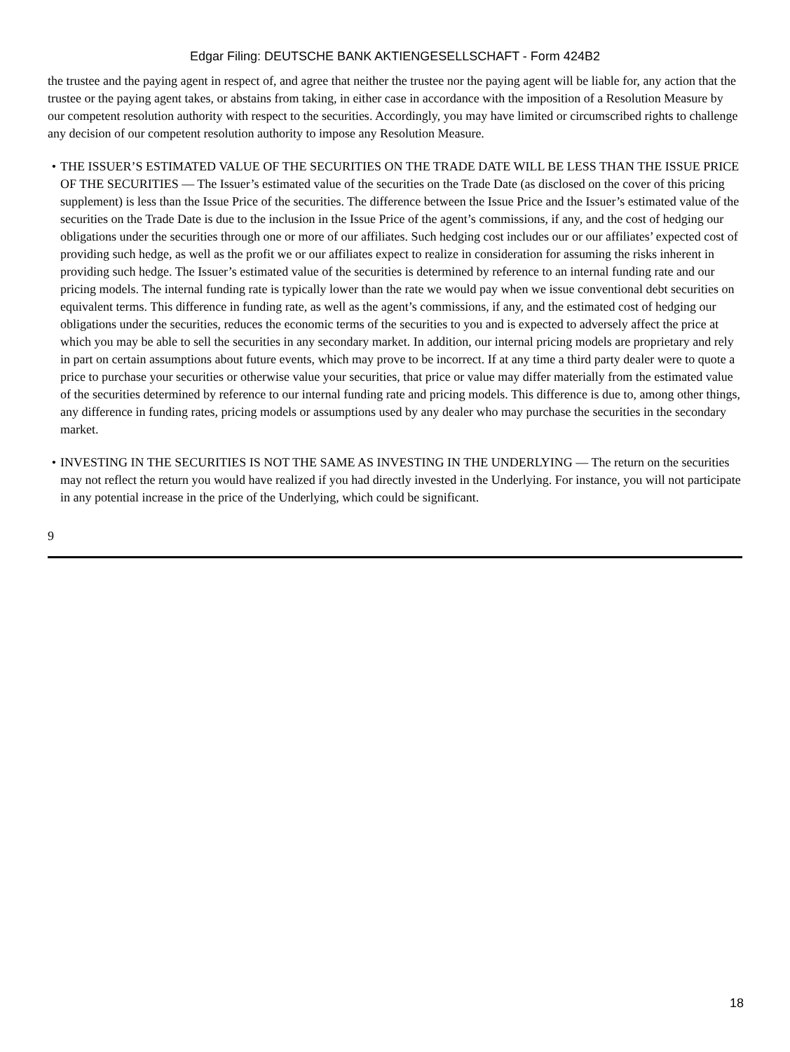Edgar Filing: DEUTSCHE BANK AKTIENGESELLSCHAFT - Form 424B2
the trustee and the paying agent in respect of, and agree that neither the trustee nor the paying agent will be liable for, any action that the trustee or the paying agent takes, or abstains from taking, in either case in accordance with the imposition of a Resolution Measure by our competent resolution authority with respect to the securities. Accordingly, you may have limited or circumscribed rights to challenge any decision of our competent resolution authority to impose any Resolution Measure.
• THE ISSUER’S ESTIMATED VALUE OF THE SECURITIES ON THE TRADE DATE WILL BE LESS THAN THE ISSUE PRICE OF THE SECURITIES — The Issuer’s estimated value of the securities on the Trade Date (as disclosed on the cover of this pricing supplement) is less than the Issue Price of the securities. The difference between the Issue Price and the Issuer’s estimated value of the securities on the Trade Date is due to the inclusion in the Issue Price of the agent’s commissions, if any, and the cost of hedging our obligations under the securities through one or more of our affiliates. Such hedging cost includes our or our affiliates’ expected cost of providing such hedge, as well as the profit we or our affiliates expect to realize in consideration for assuming the risks inherent in providing such hedge. The Issuer’s estimated value of the securities is determined by reference to an internal funding rate and our pricing models. The internal funding rate is typically lower than the rate we would pay when we issue conventional debt securities on equivalent terms. This difference in funding rate, as well as the agent’s commissions, if any, and the estimated cost of hedging our obligations under the securities, reduces the economic terms of the securities to you and is expected to adversely affect the price at which you may be able to sell the securities in any secondary market. In addition, our internal pricing models are proprietary and rely in part on certain assumptions about future events, which may prove to be incorrect. If at any time a third party dealer were to quote a price to purchase your securities or otherwise value your securities, that price or value may differ materially from the estimated value of the securities determined by reference to our internal funding rate and pricing models. This difference is due to, among other things, any difference in funding rates, pricing models or assumptions used by any dealer who may purchase the securities in the secondary market.
• INVESTING IN THE SECURITIES IS NOT THE SAME AS INVESTING IN THE UNDERLYING — The return on the securities may not reflect the return you would have realized if you had directly invested in the Underlying. For instance, you will not participate in any potential increase in the price of the Underlying, which could be significant.
9
18